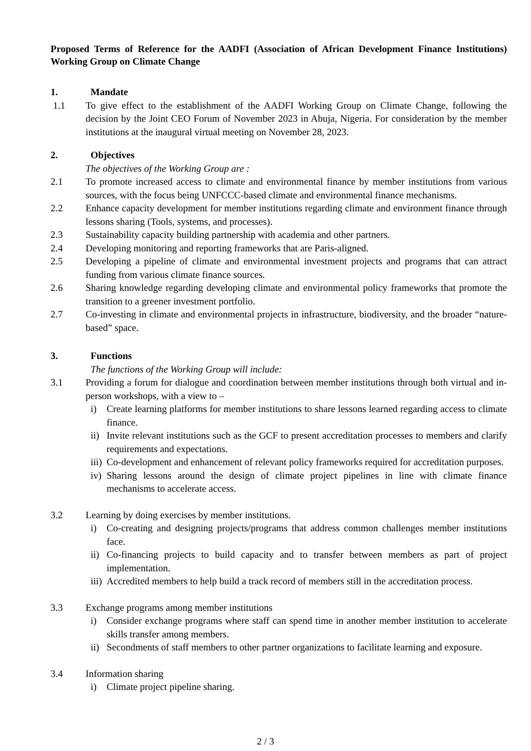Proposed Terms of Reference for the AADFI (Association of African Development Finance Institutions) Working Group on Climate Change
1. Mandate
1.1 To give effect to the establishment of the AADFI Working Group on Climate Change, following the decision by the Joint CEO Forum of November 2023 in Abuja, Nigeria. For consideration by the member institutions at the inaugural virtual meeting on November 28, 2023.
2. Objectives
The objectives of the Working Group are :
2.1 To promote increased access to climate and environmental finance by member institutions from various sources, with the focus being UNFCCC-based climate and environmental finance mechanisms.
2.2 Enhance capacity development for member institutions regarding climate and environment finance through lessons sharing (Tools, systems, and processes).
2.3 Sustainability capacity building partnership with academia and other partners.
2.4 Developing monitoring and reporting frameworks that are Paris-aligned.
2.5 Developing a pipeline of climate and environmental investment projects and programs that can attract funding from various climate finance sources.
2.6 Sharing knowledge regarding developing climate and environmental policy frameworks that promote the transition to a greener investment portfolio.
2.7 Co-investing in climate and environmental projects in infrastructure, biodiversity, and the broader “nature-based” space.
3. Functions
The functions of the Working Group will include:
3.1 Providing a forum for dialogue and coordination between member institutions through both virtual and in-person workshops, with a view to –
i) Create learning platforms for member institutions to share lessons learned regarding access to climate finance.
ii) Invite relevant institutions such as the GCF to present accreditation processes to members and clarify requirements and expectations.
iii) Co-development and enhancement of relevant policy frameworks required for accreditation purposes.
iv) Sharing lessons around the design of climate project pipelines in line with climate finance mechanisms to accelerate access.
3.2 Learning by doing exercises by member institutions.
i) Co-creating and designing projects/programs that address common challenges member institutions face.
ii) Co-financing projects to build capacity and to transfer between members as part of project implementation.
iii) Accredited members to help build a track record of members still in the accreditation process.
3.3 Exchange programs among member institutions
i) Consider exchange programs where staff can spend time in another member institution to accelerate skills transfer among members.
ii) Secondments of staff members to other partner organizations to facilitate learning and exposure.
3.4 Information sharing
i) Climate project pipeline sharing.
2 / 3